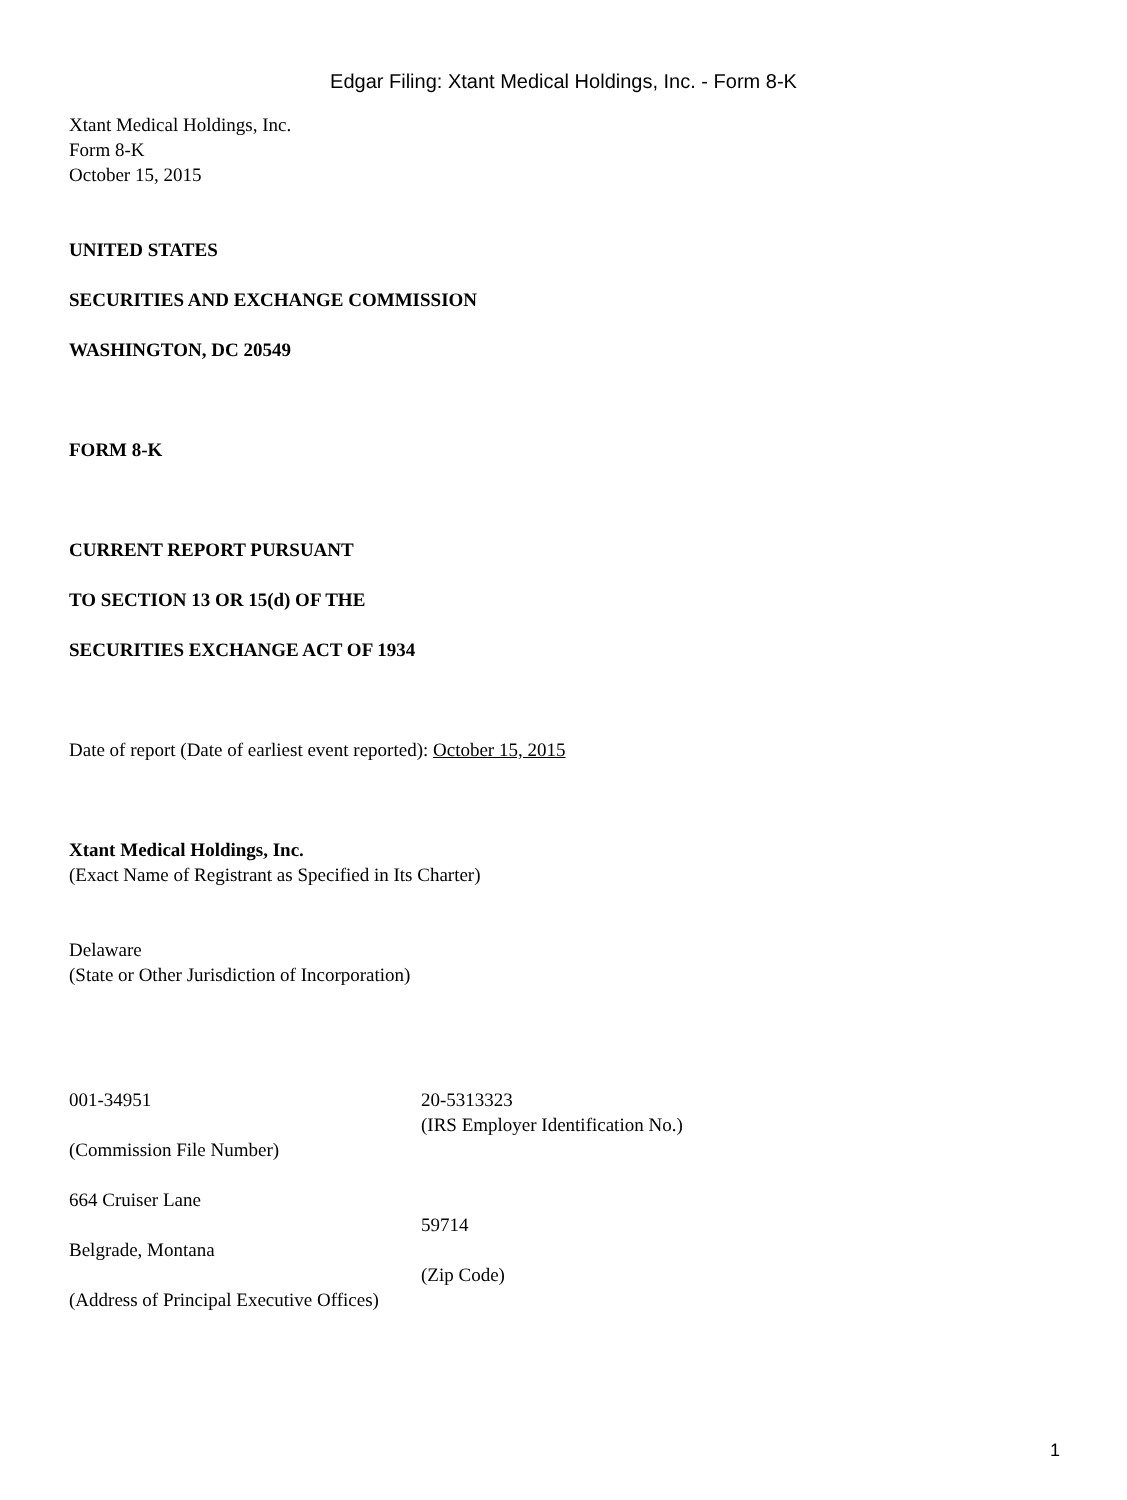Edgar Filing: Xtant Medical Holdings, Inc. - Form 8-K
Xtant Medical Holdings, Inc.
Form 8-K
October 15, 2015
UNITED STATES
SECURITIES AND EXCHANGE COMMISSION
WASHINGTON, DC 20549
FORM 8-K
CURRENT REPORT PURSUANT
TO SECTION 13 OR 15(d) OF THE
SECURITIES EXCHANGE ACT OF 1934
Date of report (Date of earliest event reported): October 15, 2015
Xtant Medical Holdings, Inc.
(Exact Name of Registrant as Specified in Its Charter)
Delaware
(State or Other Jurisdiction of Incorporation)
001-34951
(Commission File Number)
20-5313323
(IRS Employer Identification No.)
664 Cruiser Lane
Belgrade, Montana
(Address of Principal Executive Offices)
59714
(Zip Code)
1